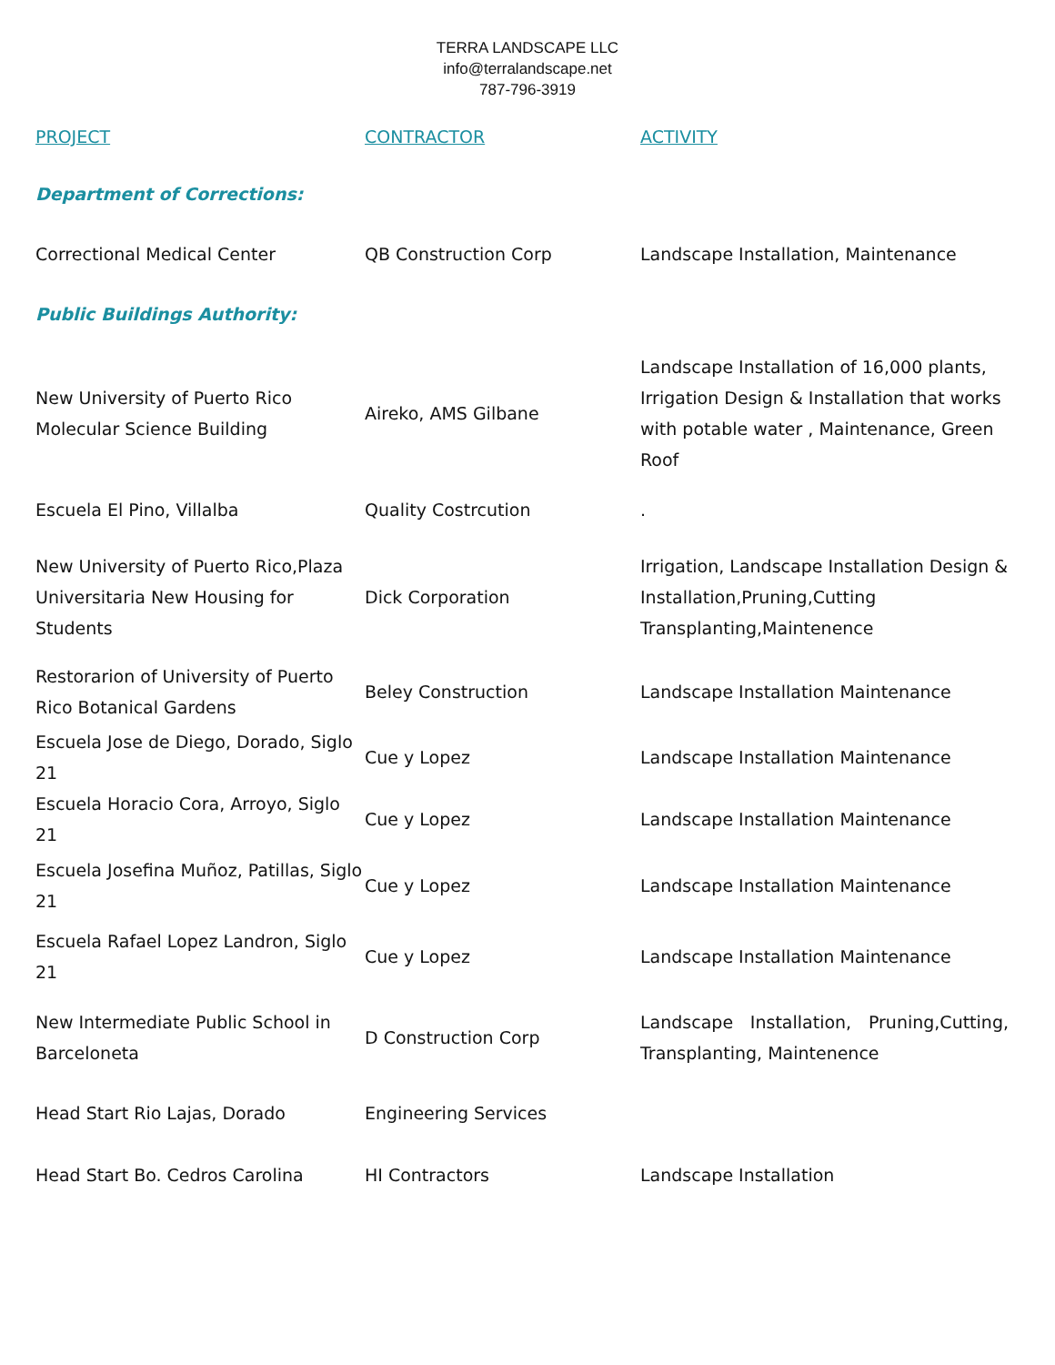TERRA LANDSCAPE LLC
info@terralandscape.net
787-796-3919
| PROJECT | CONTRACTOR | ACTIVITY |
| --- | --- | --- |
| Department of Corrections: | | |
| Correctional Medical Center | QB Construction Corp | Landscape Installation, Maintenance |
| Public Buildings Authority: | | |
| New University of Puerto Rico Molecular Science Building | Aireko, AMS Gilbane | Landscape Installation of 16,000 plants, Irrigation Design & Installation that works with potable water , Maintenance, Green Roof |
| Escuela El Pino, Villalba | Quality Costrcution | . |
| New University of Puerto Rico,Plaza Universitaria New Housing for Students | Dick Corporation | Irrigation, Landscape Installation Design & Installation,Pruning,Cutting Transplanting,Maintenence |
| Restorarion of University of Puerto Rico Botanical Gardens | Beley Construction | Landscape Installation Maintenance |
| Escuela Jose de Diego, Dorado, Siglo 21 | Cue y Lopez | Landscape Installation Maintenance |
| Escuela Horacio Cora, Arroyo, Siglo 21 | Cue y Lopez | Landscape Installation Maintenance |
| Escuela Josefina Muñoz, Patillas, Siglo 21 | Cue y Lopez | Landscape Installation Maintenance |
| Escuela Rafael Lopez Landron, Siglo 21 | Cue y Lopez | Landscape Installation Maintenance |
| New Intermediate Public School in Barceloneta | D Construction Corp | Landscape Installation, Pruning,Cutting, Transplanting, Maintenence |
| Head Start Rio Lajas, Dorado | Engineering Services | |
| Head Start Bo. Cedros Carolina | HI Contractors | Landscape Installation |